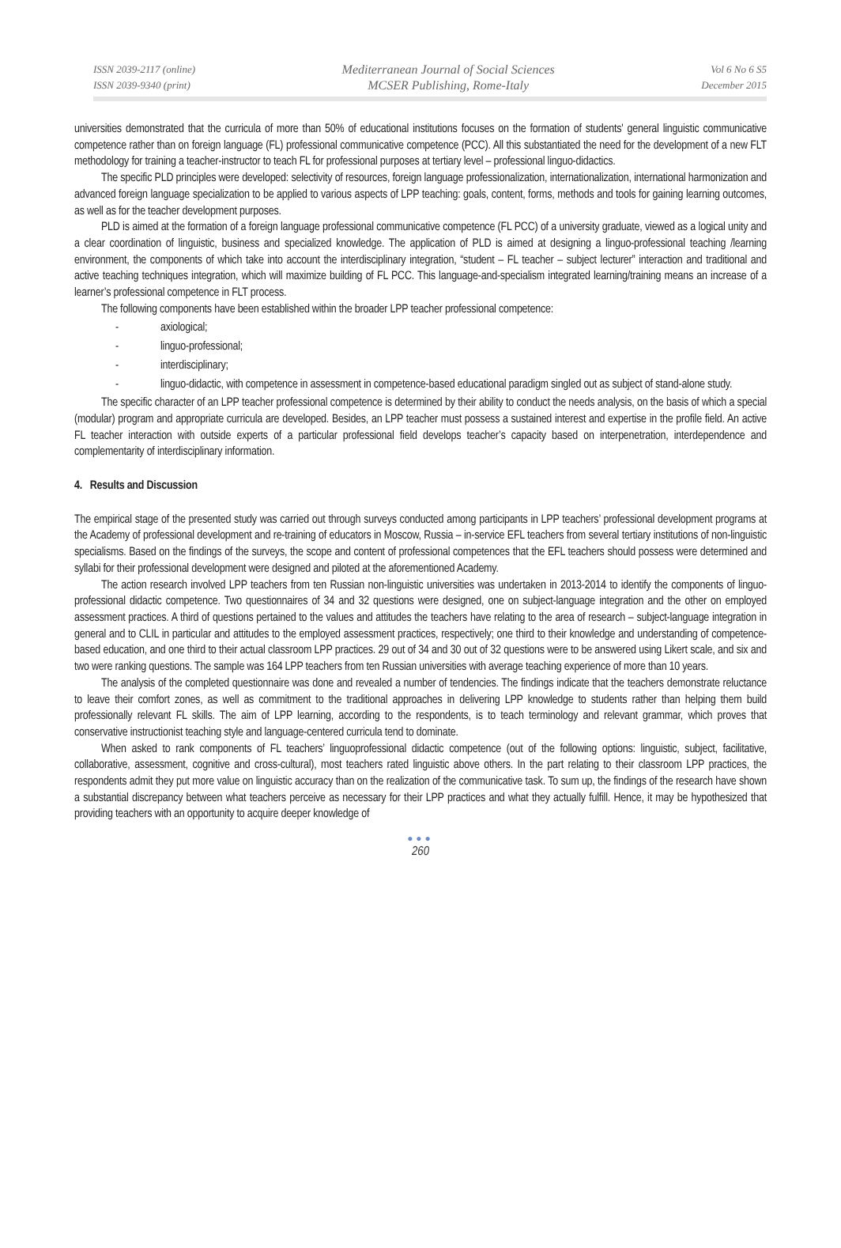ISSN 2039-2117 (online)
ISSN 2039-9340 (print)
Mediterranean Journal of Social Sciences
MCSER Publishing, Rome-Italy
Vol 6 No 6 S5
December 2015
universities demonstrated that the curricula of more than 50% of educational institutions focuses on the formation of students' general linguistic communicative competence rather than on foreign language (FL) professional communicative competence (PCC). All this substantiated the need for the development of a new FLT methodology for training a teacher-instructor to teach FL for professional purposes at tertiary level – professional linguo-didactics.
The specific PLD principles were developed: selectivity of resources, foreign language professionalization, internationalization, international harmonization and advanced foreign language specialization to be applied to various aspects of LPP teaching: goals, content, forms, methods and tools for gaining learning outcomes, as well as for the teacher development purposes.
PLD is aimed at the formation of a foreign language professional communicative competence (FL PCC) of a university graduate, viewed as a logical unity and a clear coordination of linguistic, business and specialized knowledge. The application of PLD is aimed at designing a linguo-professional teaching /learning environment, the components of which take into account the interdisciplinary integration, “student – FL teacher – subject lecturer” interaction and traditional and active teaching techniques integration, which will maximize building of FL PCC. This language-and-specialism integrated learning/training means an increase of a learner’s professional competence in FLT process.
The following components have been established within the broader LPP teacher professional competence:
- axiological;
- linguo-professional;
- interdisciplinary;
- linguo-didactic, with competence in assessment in competence-based educational paradigm singled out as subject of stand-alone study.
The specific character of an LPP teacher professional competence is determined by their ability to conduct the needs analysis, on the basis of which a special (modular) program and appropriate curricula are developed. Besides, an LPP teacher must possess a sustained interest and expertise in the profile field. An active FL teacher interaction with outside experts of a particular professional field develops teacher’s capacity based on interpenetration, interdependence and complementarity of interdisciplinary information.
4. Results and Discussion
The empirical stage of the presented study was carried out through surveys conducted among participants in LPP teachers’ professional development programs at the Academy of professional development and re-training of educators in Moscow, Russia – in-service EFL teachers from several tertiary institutions of non-linguistic specialisms. Based on the findings of the surveys, the scope and content of professional competences that the EFL teachers should possess were determined and syllabi for their professional development were designed and piloted at the aforementioned Academy.
The action research involved LPP teachers from ten Russian non-linguistic universities was undertaken in 2013-2014 to identify the components of linguo-professional didactic competence. Two questionnaires of 34 and 32 questions were designed, one on subject-language integration and the other on employed assessment practices. A third of questions pertained to the values and attitudes the teachers have relating to the area of research – subject-language integration in general and to CLIL in particular and attitudes to the employed assessment practices, respectively; one third to their knowledge and understanding of competence-based education, and one third to their actual classroom LPP practices. 29 out of 34 and 30 out of 32 questions were to be answered using Likert scale, and six and two were ranking questions. The sample was 164 LPP teachers from ten Russian universities with average teaching experience of more than 10 years.
The analysis of the completed questionnaire was done and revealed a number of tendencies. The findings indicate that the teachers demonstrate reluctance to leave their comfort zones, as well as commitment to the traditional approaches in delivering LPP knowledge to students rather than helping them build professionally relevant FL skills. The aim of LPP learning, according to the respondents, is to teach terminology and relevant grammar, which proves that conservative instructionist teaching style and language-centered curricula tend to dominate.
When asked to rank components of FL teachers’ linguoprofessional didactic competence (out of the following options: linguistic, subject, facilitative, collaborative, assessment, cognitive and cross-cultural), most teachers rated linguistic above others. In the part relating to their classroom LPP practices, the respondents admit they put more value on linguistic accuracy than on the realization of the communicative task. To sum up, the findings of the research have shown a substantial discrepancy between what teachers perceive as necessary for their LPP practices and what they actually fulfill. Hence, it may be hypothesized that providing teachers with an opportunity to acquire deeper knowledge of
●●●
260